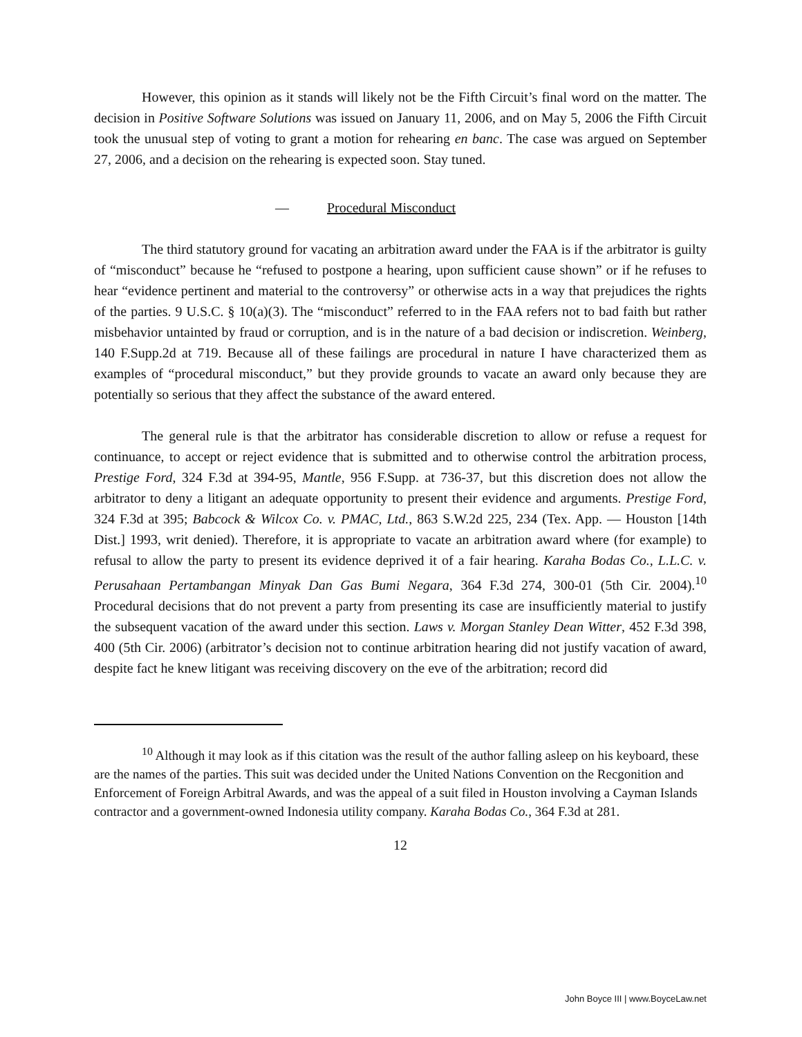However, this opinion as it stands will likely not be the Fifth Circuit’s final word on the matter. The decision in Positive Software Solutions was issued on January 11, 2006, and on May 5, 2006 the Fifth Circuit took the unusual step of voting to grant a motion for rehearing en banc. The case was argued on September 27, 2006, and a decision on the rehearing is expected soon. Stay tuned.
— Procedural Misconduct
The third statutory ground for vacating an arbitration award under the FAA is if the arbitrator is guilty of “misconduct” because he “refused to postpone a hearing, upon sufficient cause shown” or if he refuses to hear “evidence pertinent and material to the controversy” or otherwise acts in a way that prejudices the rights of the parties. 9 U.S.C. § 10(a)(3). The “misconduct” referred to in the FAA refers not to bad faith but rather misbehavior untainted by fraud or corruption, and is in the nature of a bad decision or indiscretion. Weinberg, 140 F.Supp.2d at 719. Because all of these failings are procedural in nature I have characterized them as examples of “procedural misconduct,” but they provide grounds to vacate an award only because they are potentially so serious that they affect the substance of the award entered.
The general rule is that the arbitrator has considerable discretion to allow or refuse a request for continuance, to accept or reject evidence that is submitted and to otherwise control the arbitration process, Prestige Ford, 324 F.3d at 394-95, Mantle, 956 F.Supp. at 736-37, but this discretion does not allow the arbitrator to deny a litigant an adequate opportunity to present their evidence and arguments. Prestige Ford, 324 F.3d at 395; Babcock & Wilcox Co. v. PMAC, Ltd., 863 S.W.2d 225, 234 (Tex. App. — Houston [14th Dist.] 1993, writ denied). Therefore, it is appropriate to vacate an arbitration award where (for example) to refusal to allow the party to present its evidence deprived it of a fair hearing. Karaha Bodas Co., L.L.C. v. Perusahaan Pertambangan Minyak Dan Gas Bumi Negara, 364 F.3d 274, 300-01 (5th Cir. 2004).<sup>10</sup> Procedural decisions that do not prevent a party from presenting its case are insufficiently material to justify the subsequent vacation of the award under this section. Laws v. Morgan Stanley Dean Witter, 452 F.3d 398, 400 (5th Cir. 2006) (arbitrator’s decision not to continue arbitration hearing did not justify vacation of award, despite fact he knew litigant was receiving discovery on the eve of the arbitration; record did
<sup>10</sup> Although it may look as if this citation was the result of the author falling asleep on his keyboard, these are the names of the parties. This suit was decided under the United Nations Convention on the Recgonition and Enforcement of Foreign Arbitral Awards, and was the appeal of a suit filed in Houston involving a Cayman Islands contractor and a government-owned Indonesia utility company. Karaha Bodas Co., 364 F.3d at 281.
12
John Boyce III | www.BoyceLaw.net